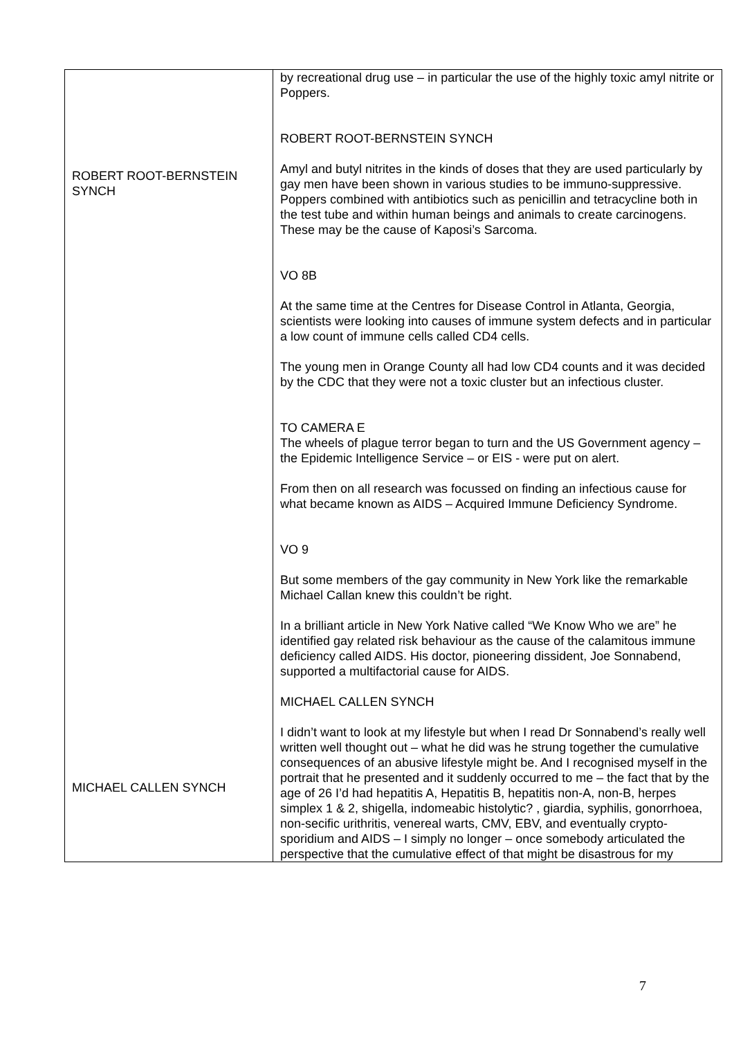| ROBERT ROOT-BERNSTEIN SYNCH MICHAEL CALLEN SYNCH | by recreational drug use – in particular the use of the highly toxic amyl nitrite or Poppers. ROBERT ROOT-BERNSTEIN SYNCH Amyl and butyl nitrites in the kinds of doses that they are used particularly by gay men have been shown in various studies to be immuno-suppressive. Poppers combined with antibiotics such as penicillin and tetracycline both in the test tube and within human beings and animals to create carcinogens. These may be the cause of Kaposi’s Sarcoma. VO 8B At the same time at the Centres for Disease Control in Atlanta, Georgia, scientists were looking into causes of immune system defects and in particular a low count of immune cells called CD4 cells. The young men in Orange County all had low CD4 counts and it was decided by the CDC that they were not a toxic cluster but an infectious cluster. TO CAMERA E The wheels of plague terror began to turn and the US Government agency – the Epidemic Intelligence Service – or EIS - were put on alert. From then on all research was focussed on finding an infectious cause for what became known as AIDS – Acquired Immune Deficiency Syndrome. VO 9 But some members of the gay community in New York like the remarkable Michael Callan knew this couldn’t be right. In a brilliant article in New York Native called “We Know Who we are” he identified gay related risk behaviour as the cause of the calamitous immune deficiency called AIDS. His doctor, pioneering dissident, Joe Sonnabend, supported a multifactorial cause for AIDS. MICHAEL CALLEN SYNCH I didn’t want to look at my lifestyle but when I read Dr Sonnabend’s really well written well thought out – what he did was he strung together the cumulative consequences of an abusive lifestyle might be. And I recognised myself in the portrait that he presented and it suddenly occurred to me – the fact that by the age of 26 I’d had hepatitis A, Hepatitis B, hepatitis non-A, non-B, herpes simplex 1 & 2, shigella, indomeabic histolytic? , giardia, syphilis, gonorrhoea, non-secific urithritis, venereal warts, CMV, EBV, and eventually crypto-sporidium and AIDS – I simply no longer – once somebody articulated the perspective that the cumulative effect of that might be disastrous for my |
7